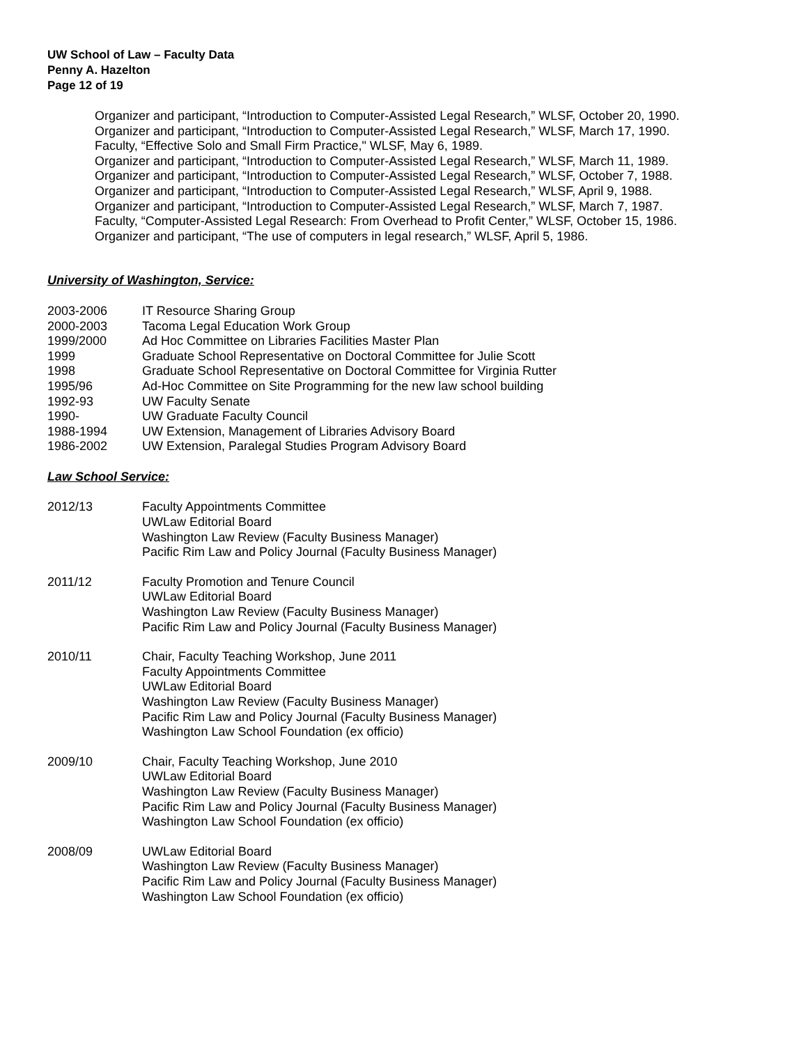UW School of Law – Faculty Data
Penny A. Hazelton
Page 12 of 19
Organizer and participant, “Introduction to Computer-Assisted Legal Research,” WLSF, October 20, 1990.
Organizer and participant, “Introduction to Computer-Assisted Legal Research,” WLSF, March 17, 1990.
Faculty, “Effective Solo and Small Firm Practice," WLSF, May 6, 1989.
Organizer and participant, “Introduction to Computer-Assisted Legal Research,” WLSF, March 11, 1989.
Organizer and participant, “Introduction to Computer-Assisted Legal Research,” WLSF, October 7, 1988.
Organizer and participant, “Introduction to Computer-Assisted Legal Research,” WLSF, April 9, 1988.
Organizer and participant, “Introduction to Computer-Assisted Legal Research,” WLSF, March 7, 1987.
Faculty, “Computer-Assisted Legal Research: From Overhead to Profit Center,” WLSF, October 15, 1986.
Organizer and participant, “The use of computers in legal research,” WLSF, April 5, 1986.
University of Washington, Service:
2003-2006 IT Resource Sharing Group
2000-2003 Tacoma Legal Education Work Group
1999/2000 Ad Hoc Committee on Libraries Facilities Master Plan
1999 Graduate School Representative on Doctoral Committee for Julie Scott
1998 Graduate School Representative on Doctoral Committee for Virginia Rutter
1995/96 Ad-Hoc Committee on Site Programming for the new law school building
1992-93 UW Faculty Senate
1990- UW Graduate Faculty Council
1988-1994 UW Extension, Management of Libraries Advisory Board
1986-2002 UW Extension, Paralegal Studies Program Advisory Board
Law School Service:
2012/13 Faculty Appointments Committee
UWLaw Editorial Board
Washington Law Review (Faculty Business Manager)
Pacific Rim Law and Policy Journal (Faculty Business Manager)
2011/12 Faculty Promotion and Tenure Council
UWLaw Editorial Board
Washington Law Review (Faculty Business Manager)
Pacific Rim Law and Policy Journal (Faculty Business Manager)
2010/11 Chair, Faculty Teaching Workshop, June 2011
Faculty Appointments Committee
UWLaw Editorial Board
Washington Law Review (Faculty Business Manager)
Pacific Rim Law and Policy Journal (Faculty Business Manager)
Washington Law School Foundation (ex officio)
2009/10 Chair, Faculty Teaching Workshop, June 2010
UWLaw Editorial Board
Washington Law Review (Faculty Business Manager)
Pacific Rim Law and Policy Journal (Faculty Business Manager)
Washington Law School Foundation (ex officio)
2008/09 UWLaw Editorial Board
Washington Law Review (Faculty Business Manager)
Pacific Rim Law and Policy Journal (Faculty Business Manager)
Washington Law School Foundation (ex officio)